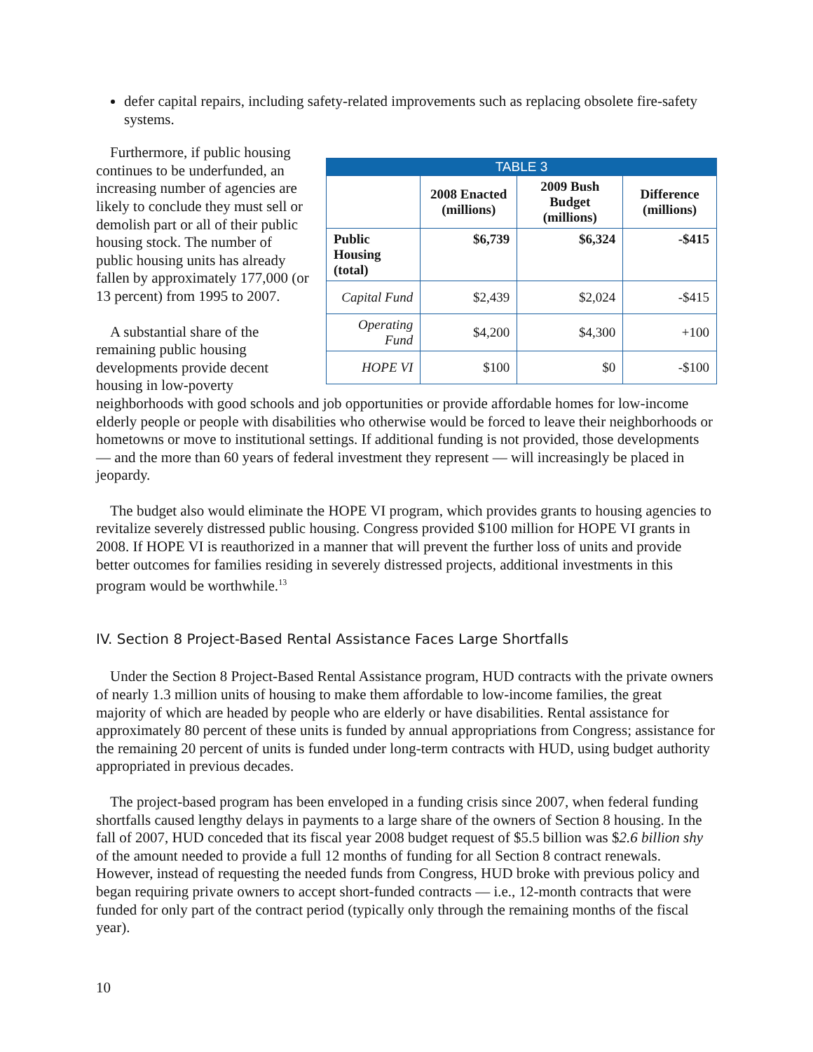defer capital repairs, including safety-related improvements such as replacing obsolete fire-safety systems.
| TABLE 3 | | | |
| --- | --- | --- | --- |
| | 2008 Enacted (millions) | 2009 Bush Budget (millions) | Difference (millions) |
| Public Housing (total) | $6,739 | $6,324 | -$415 |
| Capital Fund | $2,439 | $2,024 | -$415 |
| Operating Fund | $4,200 | $4,300 | +100 |
| HOPE VI | $100 | $0 | -$100 |
Furthermore, if public housing continues to be underfunded, an increasing number of agencies are likely to conclude they must sell or demolish part or all of their public housing stock. The number of public housing units has already fallen by approximately 177,000 (or 13 percent) from 1995 to 2007.
A substantial share of the remaining public housing developments provide decent housing in low-poverty neighborhoods with good schools and job opportunities or provide affordable homes for low-income elderly people or people with disabilities who otherwise would be forced to leave their neighborhoods or hometowns or move to institutional settings. If additional funding is not provided, those developments — and the more than 60 years of federal investment they represent — will increasingly be placed in jeopardy.
The budget also would eliminate the HOPE VI program, which provides grants to housing agencies to revitalize severely distressed public housing. Congress provided $100 million for HOPE VI grants in 2008. If HOPE VI is reauthorized in a manner that will prevent the further loss of units and provide better outcomes for families residing in severely distressed projects, additional investments in this program would be worthwhile.<sup>13</sup>
IV. Section 8 Project-Based Rental Assistance Faces Large Shortfalls
Under the Section 8 Project-Based Rental Assistance program, HUD contracts with the private owners of nearly 1.3 million units of housing to make them affordable to low-income families, the great majority of which are headed by people who are elderly or have disabilities. Rental assistance for approximately 80 percent of these units is funded by annual appropriations from Congress; assistance for the remaining 20 percent of units is funded under long-term contracts with HUD, using budget authority appropriated in previous decades.
The project-based program has been enveloped in a funding crisis since 2007, when federal funding shortfalls caused lengthy delays in payments to a large share of the owners of Section 8 housing. In the fall of 2007, HUD conceded that its fiscal year 2008 budget request of $5.5 billion was $2.6 billion shy of the amount needed to provide a full 12 months of funding for all Section 8 contract renewals. However, instead of requesting the needed funds from Congress, HUD broke with previous policy and began requiring private owners to accept short-funded contracts — i.e., 12-month contracts that were funded for only part of the contract period (typically only through the remaining months of the fiscal year).
10